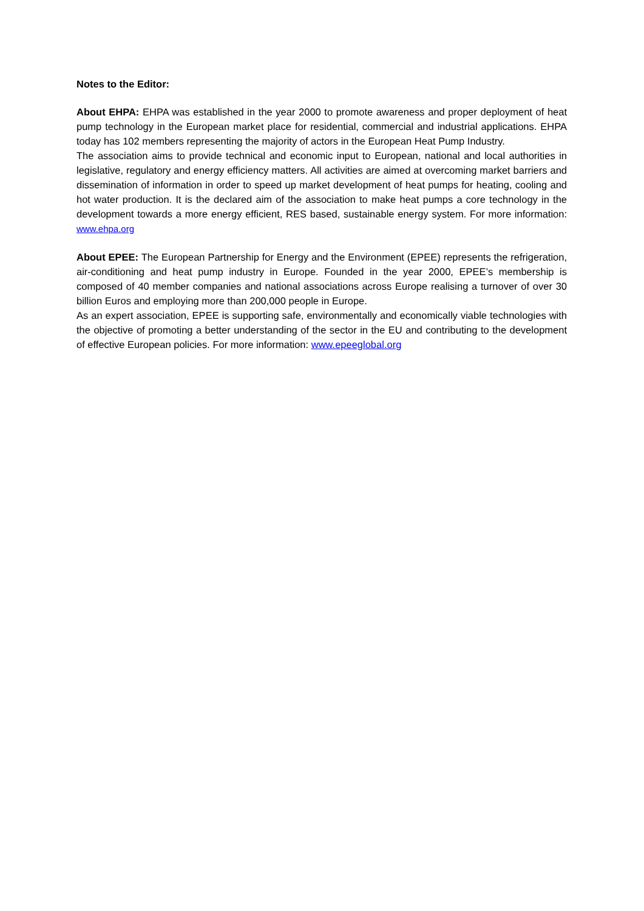Notes to the Editor:
About EHPA: EHPA was established in the year 2000 to promote awareness and proper deployment of heat pump technology in the European market place for residential, commercial and industrial applications. EHPA today has 102 members representing the majority of actors in the European Heat Pump Industry.
The association aims to provide technical and economic input to European, national and local authorities in legislative, regulatory and energy efficiency matters. All activities are aimed at overcoming market barriers and dissemination of information in order to speed up market development of heat pumps for heating, cooling and hot water production. It is the declared aim of the association to make heat pumps a core technology in the development towards a more energy efficient, RES based, sustainable energy system. For more information: www.ehpa.org
About EPEE: The European Partnership for Energy and the Environment (EPEE) represents the refrigeration, air-conditioning and heat pump industry in Europe. Founded in the year 2000, EPEE’s membership is composed of 40 member companies and national associations across Europe realising a turnover of over 30 billion Euros and employing more than 200,000 people in Europe.
As an expert association, EPEE is supporting safe, environmentally and economically viable technologies with the objective of promoting a better understanding of the sector in the EU and contributing to the development of effective European policies. For more information: www.epeeglobal.org